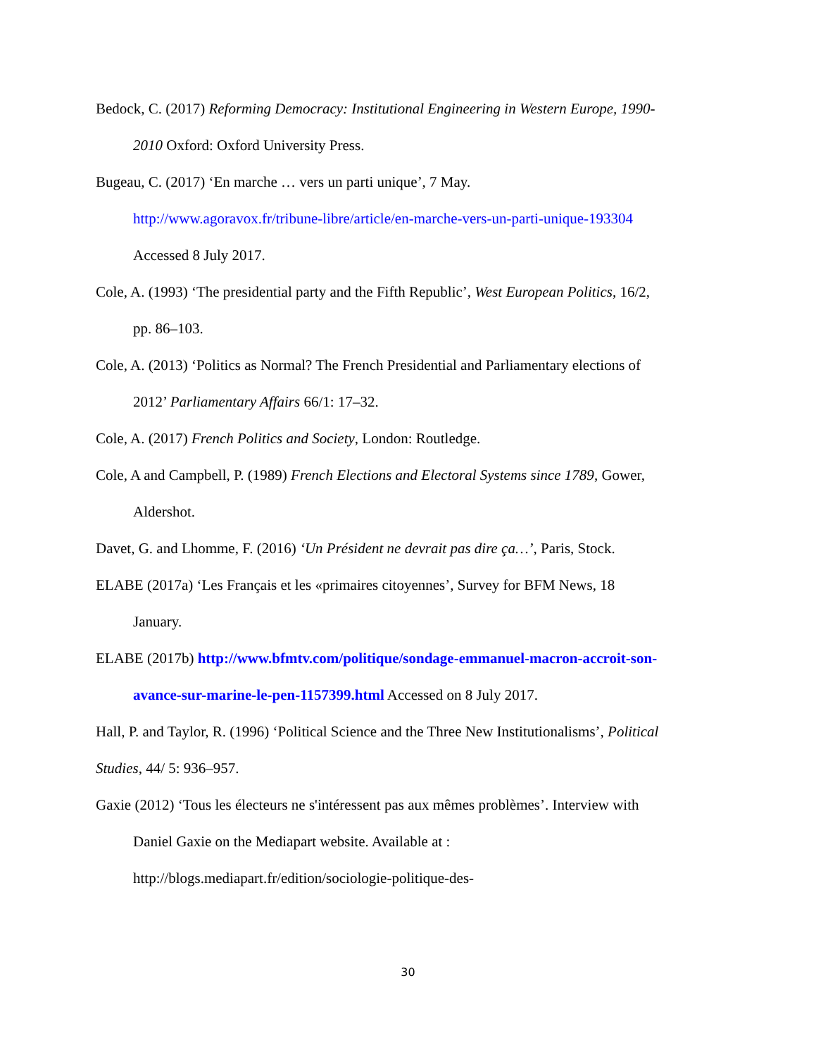Bedock, C. (2017) Reforming Democracy: Institutional Engineering in Western Europe, 1990-2010 Oxford: Oxford University Press.
Bugeau, C. (2017) ‘En marche … vers un parti unique’, 7 May. http://www.agoravox.fr/tribune-libre/article/en-marche-vers-un-parti-unique-193304 Accessed 8 July 2017.
Cole, A. (1993) ‘The presidential party and the Fifth Republic’, West European Politics, 16/2, pp. 86–103.
Cole, A. (2013) ‘Politics as Normal? The French Presidential and Parliamentary elections of 2012’ Parliamentary Affairs 66/1: 17–32.
Cole, A. (2017) French Politics and Society, London: Routledge.
Cole, A and Campbell, P. (1989) French Elections and Electoral Systems since 1789, Gower, Aldershot.
Davet, G. and Lhomme, F. (2016) ‘Un Président ne devrait pas dire ça…’, Paris, Stock.
ELABE (2017a) ‘Les Français et les «primaires citoyennes’, Survey for BFM News, 18 January.
ELABE (2017b) http://www.bfmtv.com/politique/sondage-emmanuel-macron-accroit-son-avance-sur-marine-le-pen-1157399.html Accessed on 8 July 2017.
Hall, P. and Taylor, R. (1996) ‘Political Science and the Three New Institutionalisms’, Political Studies, 44/ 5: 936–957.
Gaxie (2012) ‘Tous les électeurs ne s'intéressent pas aux mêmes problèmes’. Interview with Daniel Gaxie on the Mediapart website. Available at : http://blogs.mediapart.fr/edition/sociologie-politique-des-
30